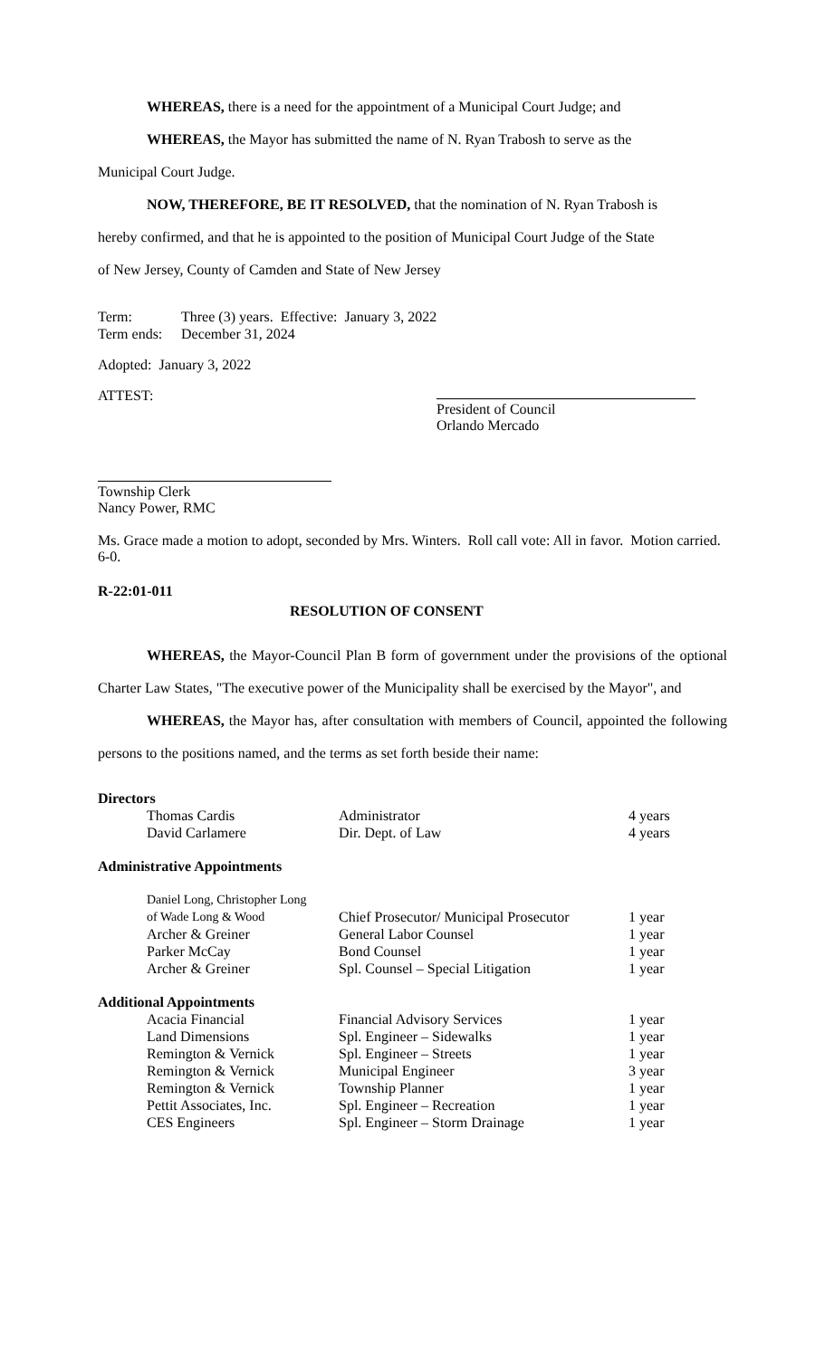WHEREAS, there is a need for the appointment of a Municipal Court Judge; and
WHEREAS, the Mayor has submitted the name of N. Ryan Trabosh to serve as the
Municipal Court Judge.
NOW, THEREFORE, BE IT RESOLVED, that the nomination of N. Ryan Trabosh is
hereby confirmed, and that he is appointed to the position of Municipal Court Judge of the State
of New Jersey, County of Camden and State of New Jersey
| Term: | Three (3) years. Effective: January 3, 2022 |
| Term ends: | December 31, 2024 |
Adopted: January 3, 2022
ATTEST:
President of Council
Orlando Mercado
Township Clerk
Nancy Power, RMC
Ms. Grace made a motion to adopt, seconded by Mrs. Winters. Roll call vote: All in favor. Motion carried. 6-0.
R-22:01-011
RESOLUTION OF CONSENT
WHEREAS, the Mayor-Council Plan B form of government under the provisions of the optional Charter Law States, "The executive power of the Municipality shall be exercised by the Mayor", and
WHEREAS, the Mayor has, after consultation with members of Council, appointed the following persons to the positions named, and the terms as set forth beside their name:
| Directors | | | |
| | Thomas Cardis | Administrator | 4 years |
| | David Carlamere | Dir. Dept. of Law | 4 years |
| Administrative Appointments | | | |
| | Daniel Long, Christopher Long of Wade Long & Wood | Chief Prosecutor/ Municipal Prosecutor | 1 year |
| | Archer & Greiner | General Labor Counsel | 1 year |
| | Parker McCay | Bond Counsel | 1 year |
| | Archer & Greiner | Spl. Counsel – Special Litigation | 1 year |
| Additional Appointments | | | |
| | Acacia Financial | Financial Advisory Services | 1 year |
| | Land Dimensions | Spl. Engineer – Sidewalks | 1 year |
| | Remington & Vernick | Spl. Engineer – Streets | 1 year |
| | Remington & Vernick | Municipal Engineer | 3 year |
| | Remington & Vernick | Township Planner | 1 year |
| | Pettit Associates, Inc. | Spl. Engineer – Recreation | 1 year |
| | CES Engineers | Spl. Engineer – Storm Drainage | 1 year |